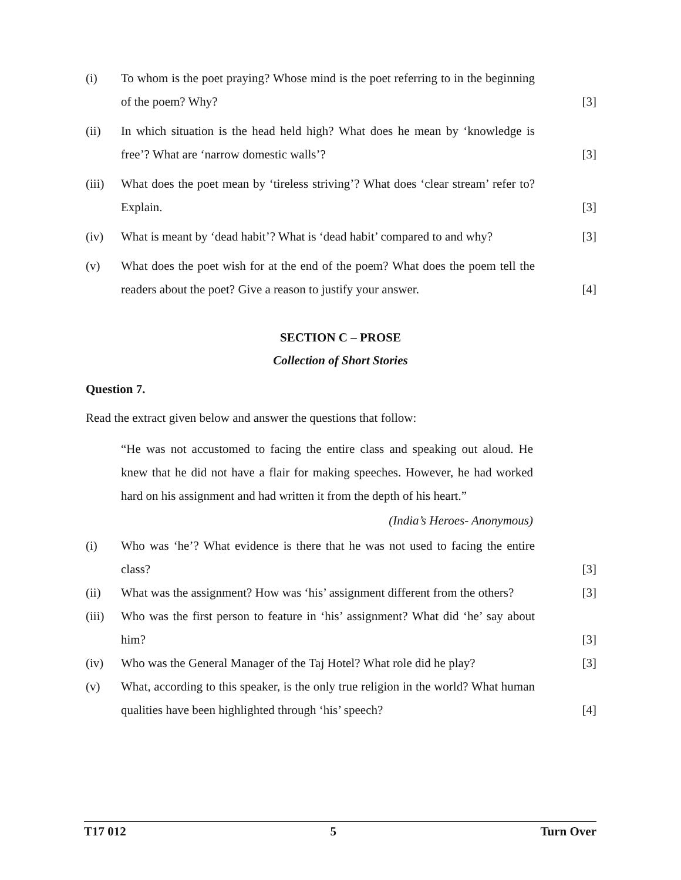(i) To whom is the poet praying? Whose mind is the poet referring to in the beginning of the poem? Why?
[3]
(ii) In which situation is the head held high? What does he mean by ‘knowledge is free’? What are ‘narrow domestic walls’?
[3]
(iii)
What does the poet mean by ‘tireless striving’? What does ‘clear stream’ refer to? Explain.
[3]
(iv) What is meant by ‘dead habit’? What is ‘dead habit’ compared to and why?
[3]
(v) What does the poet wish for at the end of the poem? What does the poem tell the readers about the poet? Give a reason to justify your answer.
[4]
SECTION C – PROSE
Collection of Short Stories
Question 7.
Read the extract given below and answer the questions that follow:
“He was not accustomed to facing the entire class and speaking out aloud. He knew that he did not have a flair for making speeches. However, he had worked hard on his assignment and had written it from the depth of his heart.”
(India’s Heroes- Anonymous)
(i) Who was ‘he’? What evidence is there that he was not used to facing the entire class?
[3]
(ii) What was the assignment? How was ‘his’ assignment different from the others?
[3]
(iii)
Who was the first person to feature in ‘his’ assignment? What did ‘he’ say about him?
[3]
(iv) Who was the General Manager of the Taj Hotel? What role did he play?
[3]
(v) What, according to this speaker, is the only true religion in the world? What human qualities have been highlighted through ‘his’ speech?
[4]
T17 012 5 Turn Over